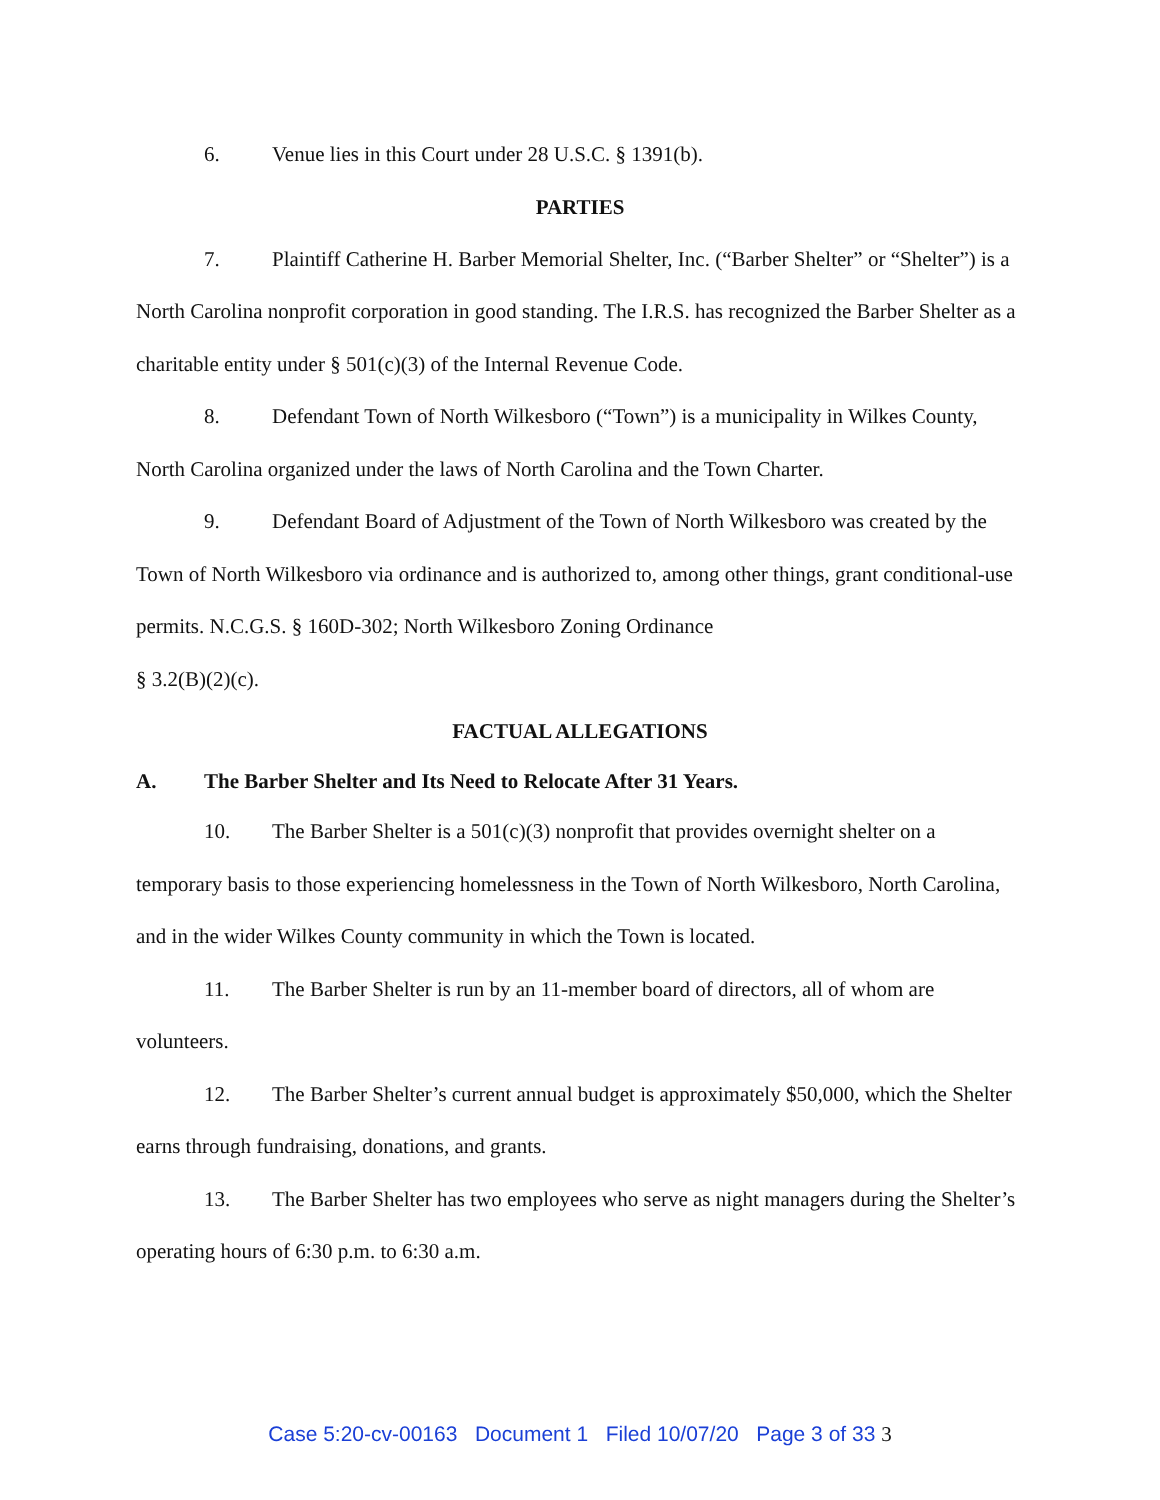6. Venue lies in this Court under 28 U.S.C. § 1391(b).
PARTIES
7. Plaintiff Catherine H. Barber Memorial Shelter, Inc. (“Barber Shelter” or “Shelter”) is a North Carolina nonprofit corporation in good standing. The I.R.S. has recognized the Barber Shelter as a charitable entity under § 501(c)(3) of the Internal Revenue Code.
8. Defendant Town of North Wilkesboro (“Town”) is a municipality in Wilkes County, North Carolina organized under the laws of North Carolina and the Town Charter.
9. Defendant Board of Adjustment of the Town of North Wilkesboro was created by the Town of North Wilkesboro via ordinance and is authorized to, among other things, grant conditional-use permits. N.C.G.S. § 160D-302; North Wilkesboro Zoning Ordinance
§ 3.2(B)(2)(c).
FACTUAL ALLEGATIONS
A. The Barber Shelter and Its Need to Relocate After 31 Years.
10. The Barber Shelter is a 501(c)(3) nonprofit that provides overnight shelter on a temporary basis to those experiencing homelessness in the Town of North Wilkesboro, North Carolina, and in the wider Wilkes County community in which the Town is located.
11. The Barber Shelter is run by an 11-member board of directors, all of whom are volunteers.
12. The Barber Shelter’s current annual budget is approximately $50,000, which the Shelter earns through fundraising, donations, and grants.
13. The Barber Shelter has two employees who serve as night managers during the Shelter’s operating hours of 6:30 p.m. to 6:30 a.m.
Case 5:20-cv-00163 Document 1 Filed 10/07/20 Page 3 of 33 3